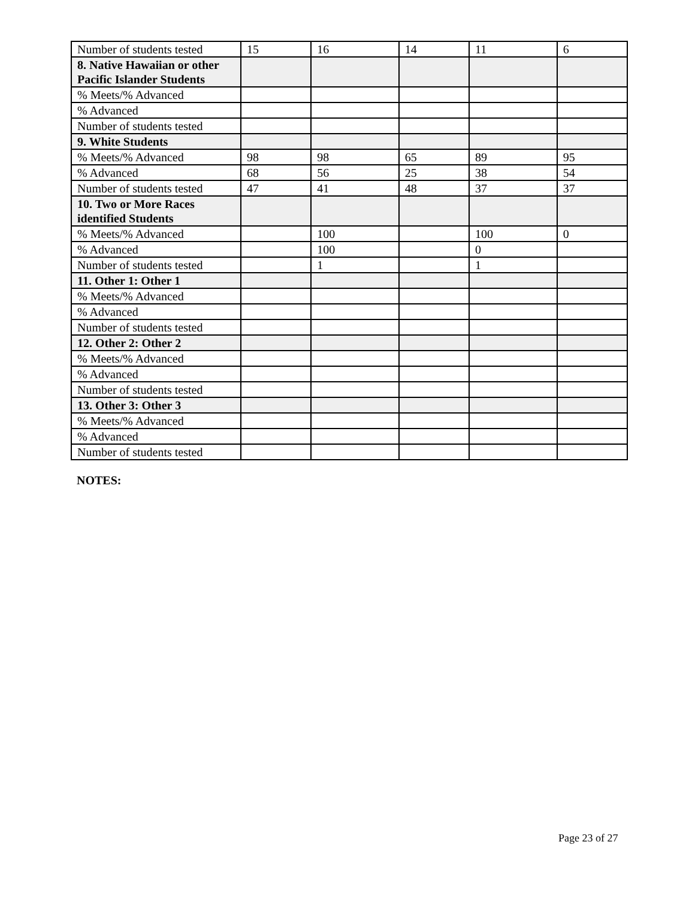| Number of students tested | 15 | 16 | 14 | 11 | 6 |
| 8. Native Hawaiian or other Pacific Islander Students | | | | | |
| % Meets/% Advanced | | | | | |
| % Advanced | | | | | |
| Number of students tested | | | | | |
| 9. White Students | | | | | |
| % Meets/% Advanced | 98 | 98 | 65 | 89 | 95 |
| % Advanced | 68 | 56 | 25 | 38 | 54 |
| Number of students tested | 47 | 41 | 48 | 37 | 37 |
| 10. Two or More Races identified Students | | | | | |
| % Meets/% Advanced | | 100 | | 100 | 0 |
| % Advanced | | 100 | | 0 | |
| Number of students tested | | 1 | | 1 | |
| 11. Other 1: Other 1 | | | | | |
| % Meets/% Advanced | | | | | |
| % Advanced | | | | | |
| Number of students tested | | | | | |
| 12. Other 2: Other 2 | | | | | |
| % Meets/% Advanced | | | | | |
| % Advanced | | | | | |
| Number of students tested | | | | | |
| 13. Other 3: Other 3 | | | | | |
| % Meets/% Advanced | | | | | |
| % Advanced | | | | | |
| Number of students tested | | | | | |
NOTES:
Page 23 of 27